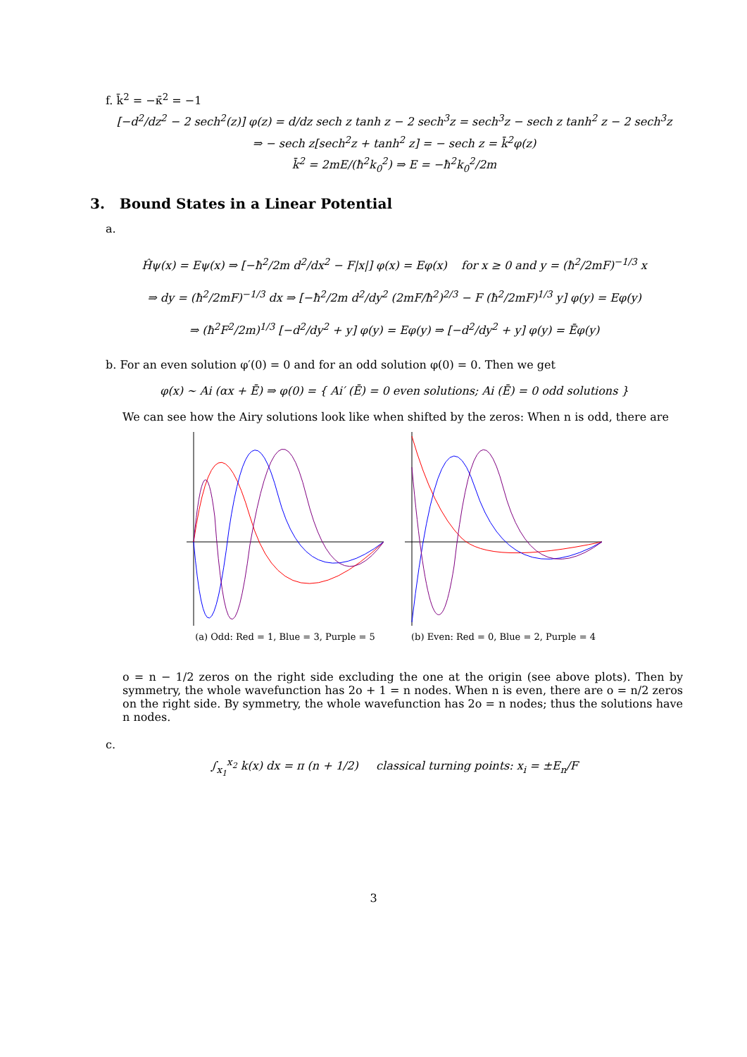f. k̄<sup>2</sup> = −κ̄<sup>2</sup> = −1
[−d<sup>2</sup>/dz<sup>2</sup> − 2 sech<sup>2</sup>(z)] φ(z) = d/dz sech z tanh z − 2 sech<sup>3</sup>z = sech<sup>3</sup>z − sech z tanh<sup>2</sup> z − 2 sech<sup>3</sup>z
⇒ − sech z[sech<sup>2</sup>z + tanh<sup>2</sup> z] = − sech z = k̄<sup>2</sup>φ(z)
k̄<sup>2</sup> = 2mE/(ħ<sup>2</sup>k<sub>0</sub><sup>2</sup>) ⇒ E = −ħ<sup>2</sup>k<sub>0</sub><sup>2</sup>/2m
3. Bound States in a Linear Potential
a.
Ĥψ(x) = Eψ(x) ⇒ [−ħ<sup>2</sup>/2m d<sup>2</sup>/dx<sup>2</sup> − F|x|] φ(x) = Eφ(x) for x ≥ 0 and y = (ħ<sup>2</sup>/2mF)<sup>−1/3</sup> x
⇒ dy = (ħ<sup>2</sup>/2mF)<sup>−1/3</sup> dx ⇒ [−ħ<sup>2</sup>/2m d<sup>2</sup>/dy<sup>2</sup> (2mF/ħ<sup>2</sup>)<sup>2/3</sup> − F (ħ<sup>2</sup>/2mF)<sup>1/3</sup> y] φ(y) = Eφ(y)
⇒ (ħ<sup>2</sup>F<sup>2</sup>/2m)<sup>1/3</sup> [−d<sup>2</sup>/dy<sup>2</sup> + y] φ(y) = Eφ(y) ⇒ [−d<sup>2</sup>/dy<sup>2</sup> + y] φ(y) = Ēφ(y)
b. For an even solution φ′(0) = 0 and for an odd solution φ(0) = 0. Then we get
φ(x) ∼ Ai (αx + Ē) ⇒ φ(0) = { Ai′ (Ē) = 0 even solutions; Ai (Ē) = 0 odd solutions }
We can see how the Airy solutions look like when shifted by the zeros: When n is odd, there are
(a) Odd: Red = 1, Blue = 3, Purple = 5
(b) Even: Red = 0, Blue = 2, Purple = 4
o = n − 1/2 zeros on the right side excluding the one at the origin (see above plots). Then by symmetry, the whole wavefunction has 2o + 1 = n nodes. When n is even, there are o = n/2 zeros on the right side. By symmetry, the whole wavefunction has 2o = n nodes; thus the solutions have n nodes.
c.
∫<sub>x<sub>1</sub></sub><sup>x<sub>2</sub></sup> k(x) dx = π (n + 1/2) classical turning points: x<sub>i</sub> = ±E<sub>n</sub>/F
3